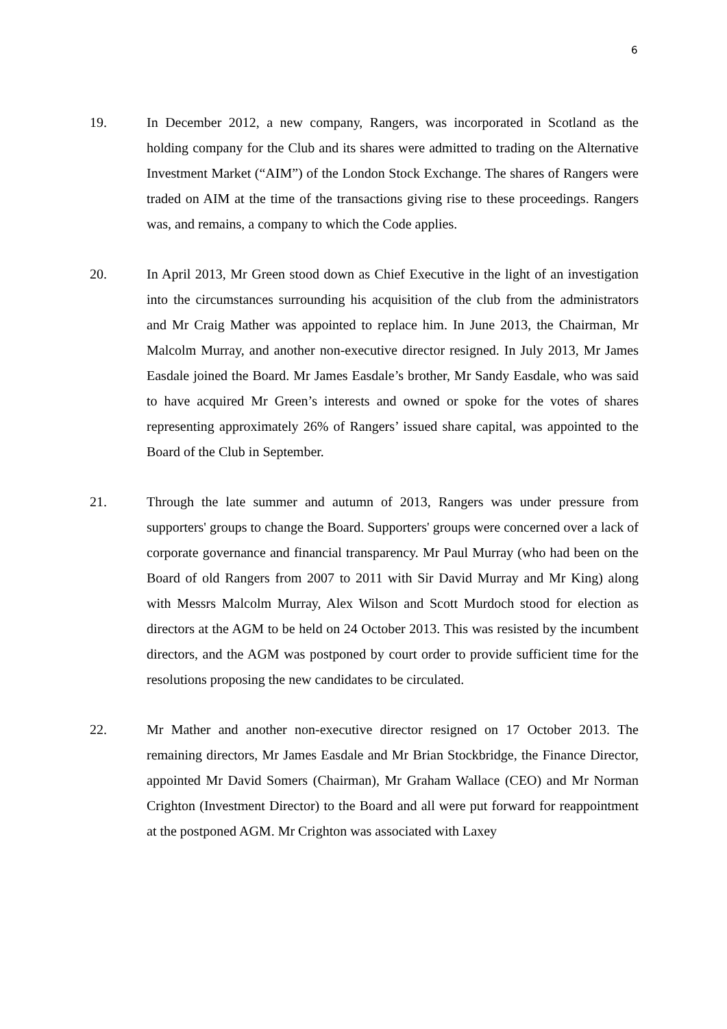6
19. In December 2012, a new company, Rangers, was incorporated in Scotland as the holding company for the Club and its shares were admitted to trading on the Alternative Investment Market (“AIM”) of the London Stock Exchange. The shares of Rangers were traded on AIM at the time of the transactions giving rise to these proceedings. Rangers was, and remains, a company to which the Code applies.
20. In April 2013, Mr Green stood down as Chief Executive in the light of an investigation into the circumstances surrounding his acquisition of the club from the administrators and Mr Craig Mather was appointed to replace him. In June 2013, the Chairman, Mr Malcolm Murray, and another non-executive director resigned. In July 2013, Mr James Easdale joined the Board. Mr James Easdale’s brother, Mr Sandy Easdale, who was said to have acquired Mr Green’s interests and owned or spoke for the votes of shares representing approximately 26% of Rangers’ issued share capital, was appointed to the Board of the Club in September.
21. Through the late summer and autumn of 2013, Rangers was under pressure from supporters' groups to change the Board. Supporters' groups were concerned over a lack of corporate governance and financial transparency. Mr Paul Murray (who had been on the Board of old Rangers from 2007 to 2011 with Sir David Murray and Mr King) along with Messrs Malcolm Murray, Alex Wilson and Scott Murdoch stood for election as directors at the AGM to be held on 24 October 2013. This was resisted by the incumbent directors, and the AGM was postponed by court order to provide sufficient time for the resolutions proposing the new candidates to be circulated.
22. Mr Mather and another non-executive director resigned on 17 October 2013. The remaining directors, Mr James Easdale and Mr Brian Stockbridge, the Finance Director, appointed Mr David Somers (Chairman), Mr Graham Wallace (CEO) and Mr Norman Crighton (Investment Director) to the Board and all were put forward for reappointment at the postponed AGM. Mr Crighton was associated with Laxey